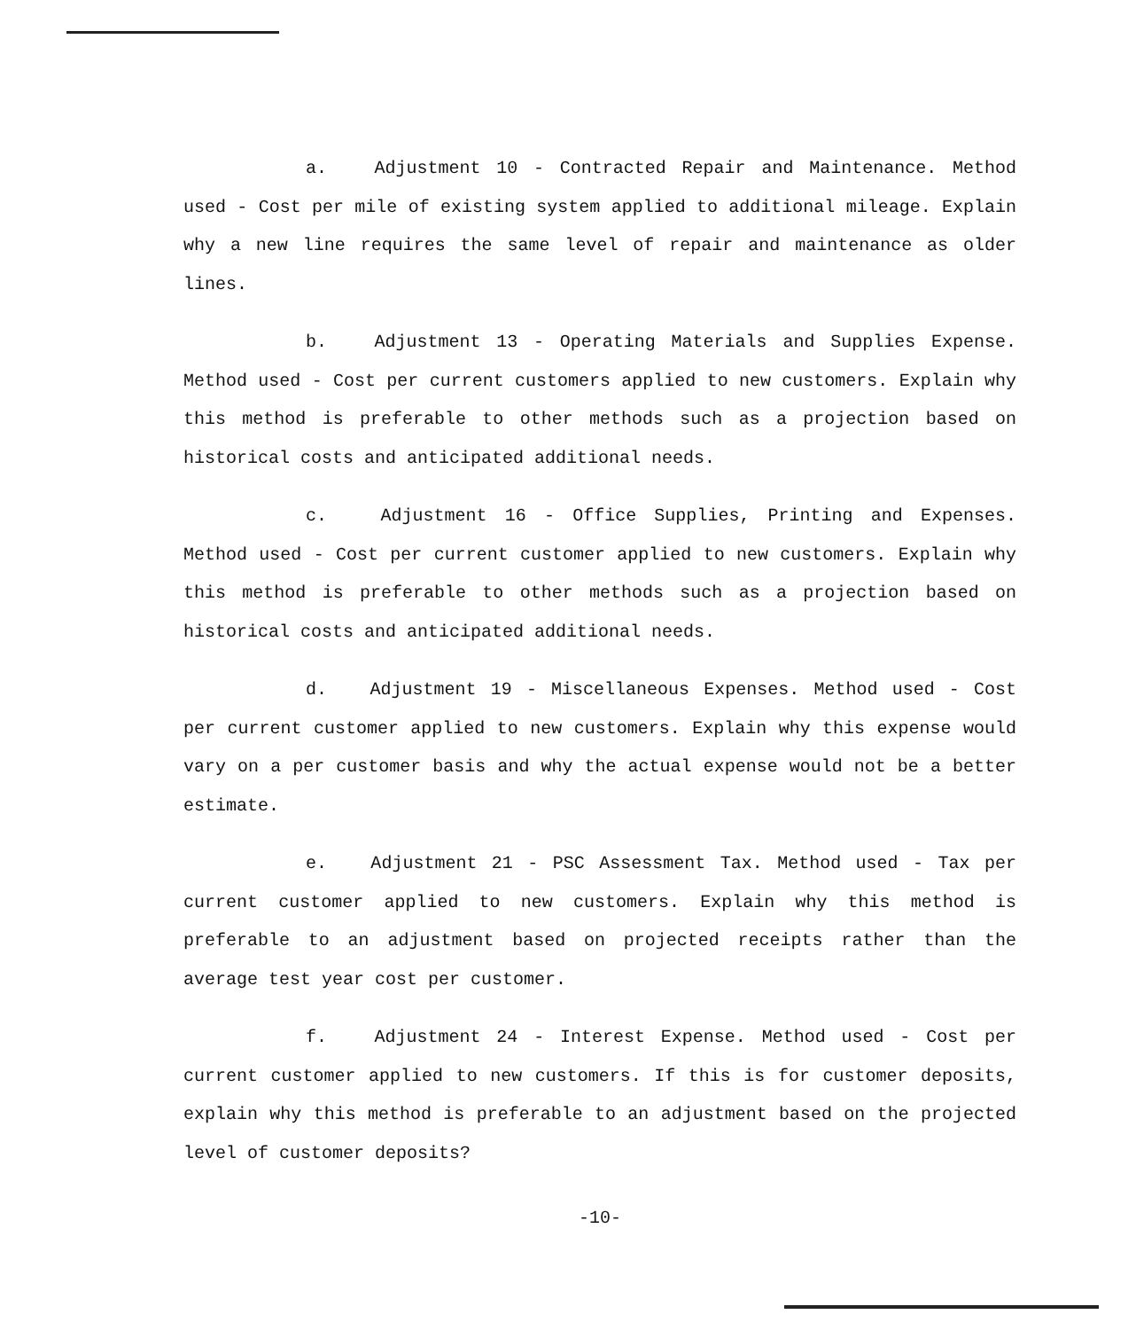a. Adjustment 10 - Contracted Repair and Maintenance. Method used - Cost per mile of existing system applied to additional mileage. Explain why a new line requires the same level of repair and maintenance as older lines.
b. Adjustment 13 - Operating Materials and Supplies Expense. Method used - Cost per current customers applied to new customers. Explain why this method is preferable to other methods such as a projection based on historical costs and anticipated additional needs.
c. Adjustment 16 - Office Supplies, Printing and Expenses. Method used - Cost per current customer applied to new customers. Explain why this method is preferable to other methods such as a projection based on historical costs and anticipated additional needs.
d. Adjustment 19 - Miscellaneous Expenses. Method used - Cost per current customer applied to new customers. Explain why this expense would vary on a per customer basis and why the actual expense would not be a better estimate.
e. Adjustment 21 - PSC Assessment Tax. Method used - Tax per current customer applied to new customers. Explain why this method is preferable to an adjustment based on projected receipts rather than the average test year cost per customer.
f. Adjustment 24 - Interest Expense. Method used - Cost per current customer applied to new customers. If this is for customer deposits, explain why this method is preferable to an adjustment based on the projected level of customer deposits?
-10-